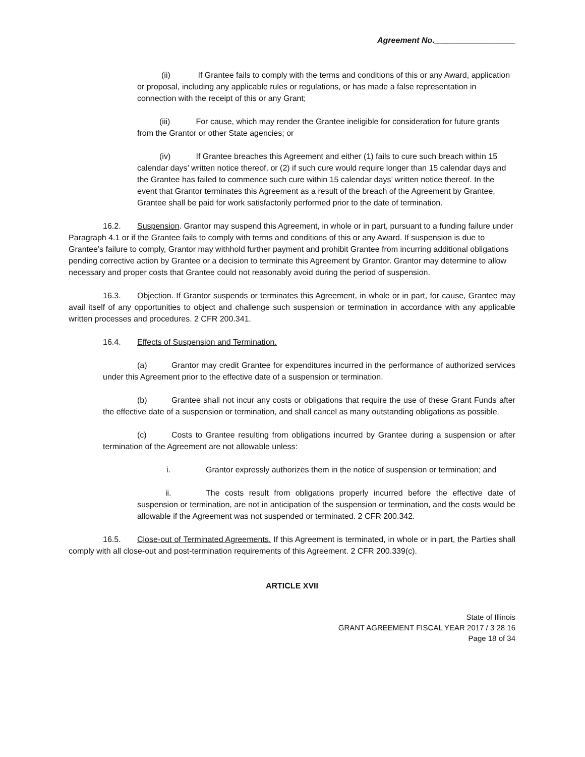Agreement No.__________________
(ii) If Grantee fails to comply with the terms and conditions of this or any Award, application or proposal, including any applicable rules or regulations, or has made a false representation in connection with the receipt of this or any Grant;
(iii) For cause, which may render the Grantee ineligible for consideration for future grants from the Grantor or other State agencies; or
(iv) If Grantee breaches this Agreement and either (1) fails to cure such breach within 15 calendar days’ written notice thereof, or (2) if such cure would require longer than 15 calendar days and the Grantee has failed to commence such cure within 15 calendar days’ written notice thereof. In the event that Grantor terminates this Agreement as a result of the breach of the Agreement by Grantee, Grantee shall be paid for work satisfactorily performed prior to the date of termination.
16.2. Suspension. Grantor may suspend this Agreement, in whole or in part, pursuant to a funding failure under Paragraph 4.1 or if the Grantee fails to comply with terms and conditions of this or any Award. If suspension is due to Grantee’s failure to comply, Grantor may withhold further payment and prohibit Grantee from incurring additional obligations pending corrective action by Grantee or a decision to terminate this Agreement by Grantor. Grantor may determine to allow necessary and proper costs that Grantee could not reasonably avoid during the period of suspension.
16.3. Objection. If Grantor suspends or terminates this Agreement, in whole or in part, for cause, Grantee may avail itself of any opportunities to object and challenge such suspension or termination in accordance with any applicable written processes and procedures. 2 CFR 200.341.
16.4. Effects of Suspension and Termination.
(a) Grantor may credit Grantee for expenditures incurred in the performance of authorized services under this Agreement prior to the effective date of a suspension or termination.
(b) Grantee shall not incur any costs or obligations that require the use of these Grant Funds after the effective date of a suspension or termination, and shall cancel as many outstanding obligations as possible.
(c) Costs to Grantee resulting from obligations incurred by Grantee during a suspension or after termination of the Agreement are not allowable unless:
i. Grantor expressly authorizes them in the notice of suspension or termination; and
ii. The costs result from obligations properly incurred before the effective date of suspension or termination, are not in anticipation of the suspension or termination, and the costs would be allowable if the Agreement was not suspended or terminated. 2 CFR 200.342.
16.5. Close-out of Terminated Agreements. If this Agreement is terminated, in whole or in part, the Parties shall comply with all close-out and post-termination requirements of this Agreement. 2 CFR 200.339(c).
ARTICLE XVII
State of Illinois
GRANT AGREEMENT FISCAL YEAR 2017 / 3 28 16
Page 18 of 34